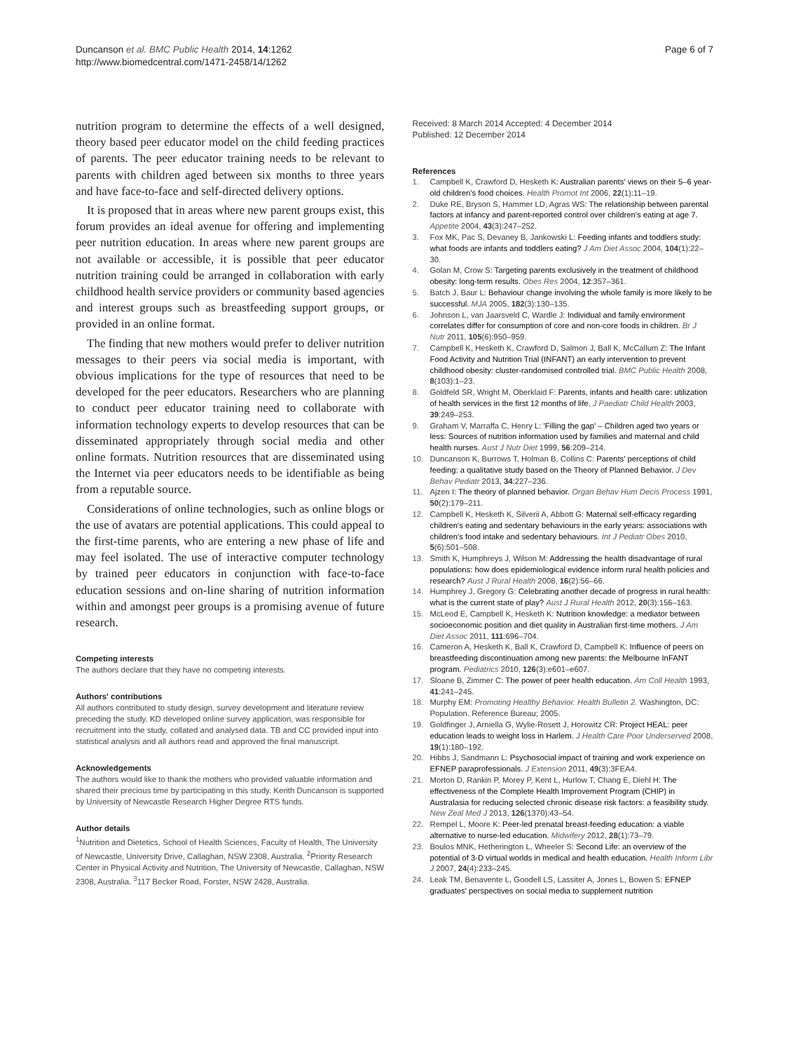Duncanson et al. BMC Public Health 2014, 14:1262
http://www.biomedcentral.com/1471-2458/14/1262
Page 6 of 7
nutrition program to determine the effects of a well designed, theory based peer educator model on the child feeding practices of parents. The peer educator training needs to be relevant to parents with children aged between six months to three years and have face-to-face and self-directed delivery options.
It is proposed that in areas where new parent groups exist, this forum provides an ideal avenue for offering and implementing peer nutrition education. In areas where new parent groups are not available or accessible, it is possible that peer educator nutrition training could be arranged in collaboration with early childhood health service providers or community based agencies and interest groups such as breastfeeding support groups, or provided in an online format.
The finding that new mothers would prefer to deliver nutrition messages to their peers via social media is important, with obvious implications for the type of resources that need to be developed for the peer educators. Researchers who are planning to conduct peer educator training need to collaborate with information technology experts to develop resources that can be disseminated appropriately through social media and other online formats. Nutrition resources that are disseminated using the Internet via peer educators needs to be identifiable as being from a reputable source.
Considerations of online technologies, such as online blogs or the use of avatars are potential applications. This could appeal to the first-time parents, who are entering a new phase of life and may feel isolated. The use of interactive computer technology by trained peer educators in conjunction with face-to-face education sessions and on-line sharing of nutrition information within and amongst peer groups is a promising avenue of future research.
Competing interests
The authors declare that they have no competing interests.
Authors' contributions
All authors contributed to study design, survey development and literature review preceding the study. KD developed online survey application, was responsible for recruitment into the study, collated and analysed data. TB and CC provided input into statistical analysis and all authors read and approved the final manuscript.
Acknowledgements
The authors would like to thank the mothers who provided valuable information and shared their precious time by participating in this study. Kerith Duncanson is supported by University of Newcastle Research Higher Degree RTS funds.
Author details
<sup>1</sup> Nutrition and Dietetics, School of Health Sciences, Faculty of Health, The University of Newcastle, University Drive, Callaghan, NSW 2308, Australia. <sup>2</sup>Priority Research Center in Physical Activity and Nutrition, The University of Newcastle, Callaghan, NSW 2308, Australia. <sup>3</sup>117 Becker Road, Forster, NSW 2428, Australia.
Received: 8 March 2014 Accepted: 4 December 2014
Published: 12 December 2014
References
1. Campbell K, Crawford D, Hesketh K: Australian parents' views on their 5–6 year-old children's food choices. Health Promot Int 2006, 22(1):11–19.
2. Duke RE, Bryson S, Hammer LD, Agras WS: The relationship between parental factors at infancy and parent-reported control over children's eating at age 7. Appetite 2004, 43(3):247–252.
3. Fox MK, Pac S, Devaney B, Jankowski L: Feeding infants and toddlers study: what foods are infants and toddlers eating? J Am Diet Assoc 2004, 104(1):22–30.
4. Golan M, Crow S: Targeting parents exclusively in the treatment of childhood obesity: long-term results. Obes Res 2004, 12:357–361.
5. Batch J, Baur L: Behaviour change involving the whole family is more likely to be successful. MJA 2005, 182(3):130–135.
6. Johnson L, van Jaarsveld C, Wardle J: Individual and family environment correlates differ for consumption of core and non-core foods in children. Br J Nutr 2011, 105(6):950–959.
7. Campbell K, Hesketh K, Crawford D, Salmon J, Ball K, McCallum Z: The Infant Food Activity and Nutrition Trial (INFANT) an early intervention to prevent childhood obesity: cluster-randomised controlled trial. BMC Public Health 2008, 8(103):1–23.
8. Goldfeld SR, Wright M, Oberklaid F: Parents, infants and health care: utilization of health services in the first 12 months of life. J Paediatr Child Health 2003, 39:249–253.
9. Graham V, Marraffa C, Henry L: 'Filling the gap' – Children aged two years or less: Sources of nutrition information used by families and maternal and child health nurses. Aust J Nutr Diet 1999, 56:209–214.
10. Duncanson K, Burrows T, Holman B, Collins C: Parents' perceptions of child feeding: a qualitative study based on the Theory of Planned Behavior. J Dev Behav Pediatr 2013, 34:227–236.
11. Ajzen I: The theory of planned behavior. Organ Behav Hum Decis Process 1991, 50(2):179–211.
12. Campbell K, Hesketh K, Silverii A, Abbott G: Maternal self-efficacy regarding children's eating and sedentary behaviours in the early years: associations with children's food intake and sedentary behaviours. Int J Pediatr Obes 2010, 5(6):501–508.
13. Smith K, Humphreys J, Wilson M: Addressing the health disadvantage of rural populations: how does epidemiological evidence inform rural health policies and research? Aust J Rural Health 2008, 16(2):56–66.
14. Humphrey J, Gregory G: Celebrating another decade of progress in rural health: what is the current state of play? Aust J Rural Health 2012, 20(3):156–163.
15. McLeod E, Campbell K, Hesketh K: Nutrition knowledge: a mediator between socioeconomic position and diet quality in Australian first-time mothers. J Am Diet Assoc 2011, 111:696–704.
16. Cameron A, Hesketh K, Ball K, Crawford D, Campbell K: Influence of peers on breastfeeding discontinuation among new parents: the Melbourne InFANT program. Pediatrics 2010, 126(3):e601–e607.
17. Sloane B, Zimmer C: The power of peer health education. Am Coll Health 1993, 41:241–245.
18. Murphy EM: Promoting Healthy Behavior. Health Bulletin 2. Washington, DC: Population. Reference Bureau; 2005.
19. Goldfinger J, Arniella G, Wylie-Rosett J, Horowitz CR: Project HEAL: peer education leads to weight loss in Harlem. J Health Care Poor Underserved 2008, 19(1):180–192.
20. Hibbs J, Sandmann L: Psychosocial impact of training and work experience on EFNEP paraprofessionals. J Extension 2011, 49(3):3FEA4.
21. Morton D, Rankin P, Morey P, Kent L, Hurlow T, Chang E, Diehl H: The effectiveness of the Complete Health Improvement Program (CHIP) in Australasia for reducing selected chronic disease risk factors: a feasibility study. New Zeal Med J 2013, 126(1370):43–54.
22. Rempel L, Moore K: Peer-led prenatal breast-feeding education: a viable alternative to nurse-led education. Midwifery 2012, 28(1):73–79.
23. Boulos MNK, Hetherington L, Wheeler S: Second Life: an overview of the potential of 3-D virtual worlds in medical and health education. Health Inform Libr J 2007, 24(4):233–245.
24. Leak TM, Benavente L, Goodell LS, Lassiter A, Jones L, Bowen S: EFNEP graduates' perspectives on social media to supplement nutrition